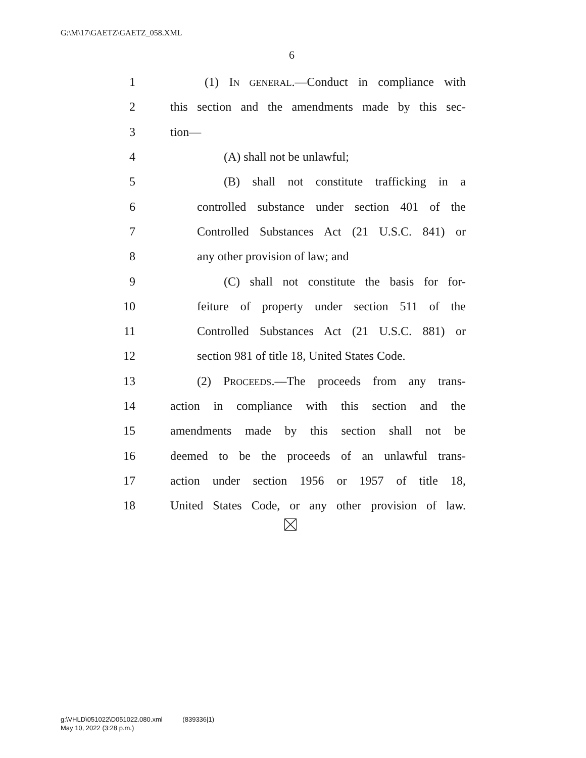G:\M\17\GAETZ\GAETZ_058.XML
6
1 (1) IN GENERAL.—Conduct in compliance with
2 this section and the amendments made by this sec-
3 tion—
4 (A) shall not be unlawful;
5 (B) shall not constitute trafficking in a
6 controlled substance under section 401 of the
7 Controlled Substances Act (21 U.S.C. 841) or
8 any other provision of law; and
9 (C) shall not constitute the basis for for-
10 feiture of property under section 511 of the
11 Controlled Substances Act (21 U.S.C. 881) or
12 section 981 of title 18, United States Code.
13 (2) PROCEEDS.—The proceeds from any trans-
14 action in compliance with this section and the
15 amendments made by this section shall not be
16 deemed to be the proceeds of an unlawful trans-
17 action under section 1956 or 1957 of title 18,
18 United States Code, or any other provision of law.
g:\VHLD\051022\D051022.080.xml (839336|1)
May 10, 2022 (3:28 p.m.)